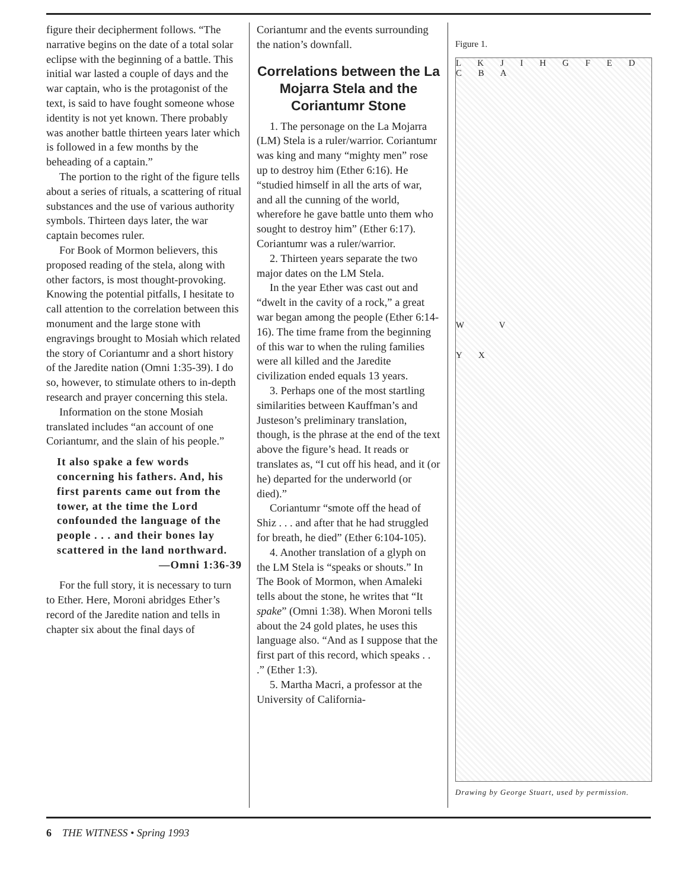figure their decipherment follows. “The narrative begins on the date of a total solar eclipse with the beginning of a battle. This initial war lasted a couple of days and the war captain, who is the protagonist of the text, is said to have fought someone whose identity is not yet known. There probably was another battle thirteen years later which is followed in a few months by the beheading of a captain.”
The portion to the right of the figure tells about a series of rituals, a scattering of ritual substances and the use of various authority symbols. Thirteen days later, the war captain becomes ruler.
For Book of Mormon believers, this proposed reading of the stela, along with other factors, is most thought-provoking. Knowing the potential pitfalls, I hesitate to call attention to the correlation between this monument and the large stone with engravings brought to Mosiah which related the story of Coriantumr and a short history of the Jaredite nation (Omni 1:35-39). I do so, however, to stimulate others to in-depth research and prayer concerning this stela.
Information on the stone Mosiah translated includes “an account of one Coriantumr, and the slain of his people.”
It also spake a few words concerning his fathers. And, his first parents came out from the tower, at the time the Lord confounded the language of the people . . . and their bones lay scattered in the land northward.
—Omni 1:36-39
For the full story, it is necessary to turn to Ether. Here, Moroni abridges Ether’s record of the Jaredite nation and tells in chapter six about the final days of
Coriantumr and the events surrounding the nation’s downfall.
Correlations between the La Mojarra Stela and the Coriantumr Stone
1. The personage on the La Mojarra (LM) Stela is a ruler/warrior. Coriantumr was king and many “mighty men” rose up to destroy him (Ether 6:16). He “studied himself in all the arts of war, and all the cunning of the world, wherefore he gave battle unto them who sought to destroy him” (Ether 6:17). Coriantumr was a ruler/warrior.
2. Thirteen years separate the two major dates on the LM Stela.
In the year Ether was cast out and “dwelt in the cavity of a rock,” a great war began among the people (Ether 6:14-16). The time frame from the beginning of this war to when the ruling families were all killed and the Jaredite civilization ended equals 13 years.
3. Perhaps one of the most startling similarities between Kauffman’s and Justeson’s preliminary translation, though, is the phrase at the end of the text above the figure’s head. It reads or translates as, “I cut off his head, and it (or he) departed for the underworld (or died).”
Coriantumr “smote off the head of Shiz . . . and after that he had struggled for breath, he died” (Ether 6:104-105).
4. Another translation of a glyph on the LM Stela is “speaks or shouts.” In The Book of Mormon, when Amaleki tells about the stone, he writes that “It spake” (Omni 1:38). When Moroni tells about the 24 gold plates, he uses this language also. “And as I suppose that the first part of this record, which speaks . . .” (Ether 1:3).
5. Martha Macri, a professor at the University of California-
Figure 1.
L K J I H G F E D C B A
W V
Y X
Drawing by George Stuart, used by permission.
6 THE WITNESS • Spring 1993